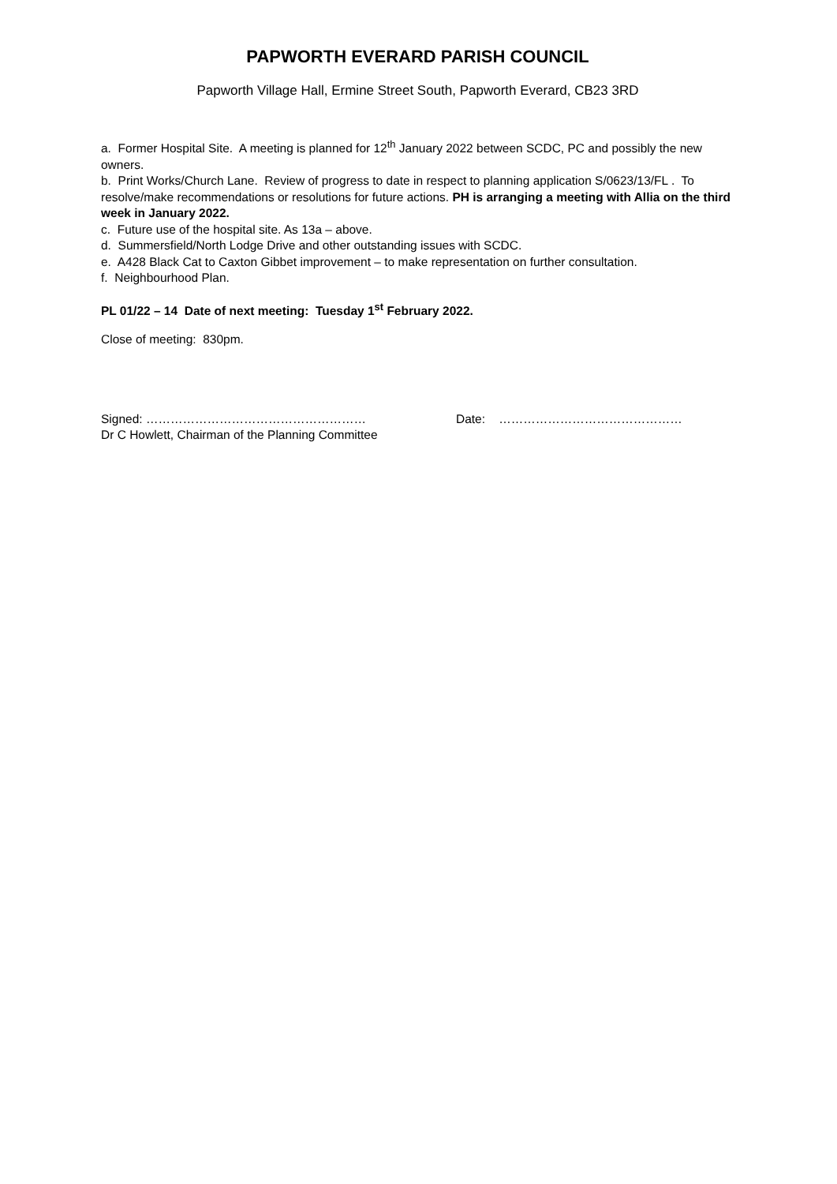PAPWORTH EVERARD PARISH COUNCIL
Papworth Village Hall, Ermine Street South, Papworth Everard, CB23 3RD
a. Former Hospital Site. A meeting is planned for 12<sup>th</sup> January 2022 between SCDC, PC and possibly the new owners.
b. Print Works/Church Lane. Review of progress to date in respect to planning application S/0623/13/FL . To resolve/make recommendations or resolutions for future actions. PH is arranging a meeting with Allia on the third week in January 2022.
c. Future use of the hospital site. As 13a – above.
d. Summersfield/North Lodge Drive and other outstanding issues with SCDC.
e. A428 Black Cat to Caxton Gibbet improvement – to make representation on further consultation.
f. Neighbourhood Plan.
PL 01/22 – 14 Date of next meeting: Tuesday 1<sup>st</sup> February 2022.
Close of meeting: 830pm.
Signed: ………………………………………………
Dr C Howlett, Chairman of the Planning Committee
Date: ………………………………………